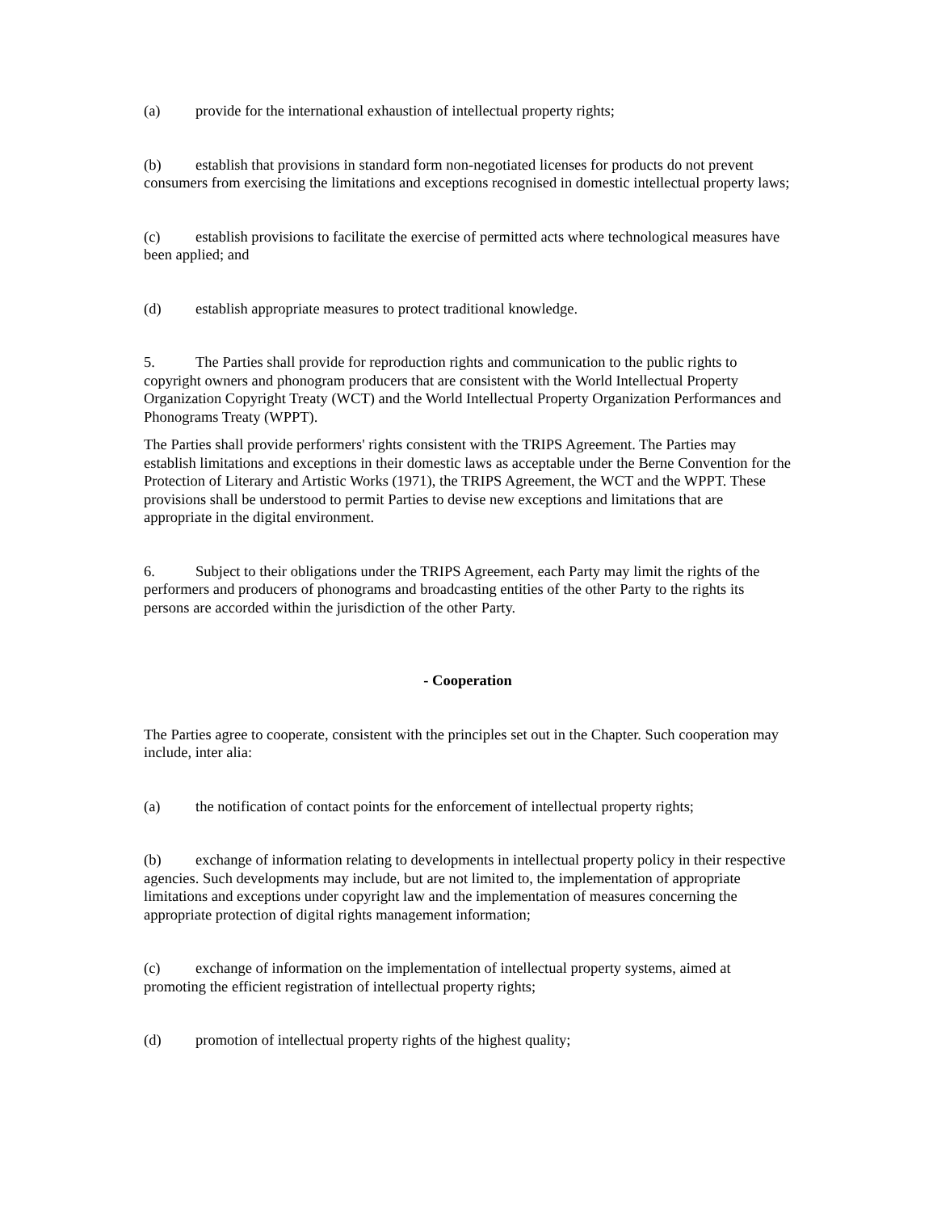(a) provide for the international exhaustion of intellectual property rights;
(b) establish that provisions in standard form non-negotiated licenses for products do not prevent consumers from exercising the limitations and exceptions recognised in domestic intellectual property laws;
(c) establish provisions to facilitate the exercise of permitted acts where technological measures have been applied; and
(d) establish appropriate measures to protect traditional knowledge.
5. The Parties shall provide for reproduction rights and communication to the public rights to copyright owners and phonogram producers that are consistent with the World Intellectual Property Organization Copyright Treaty (WCT) and the World Intellectual Property Organization Performances and Phonograms Treaty (WPPT).
The Parties shall provide performers' rights consistent with the TRIPS Agreement. The Parties may establish limitations and exceptions in their domestic laws as acceptable under the Berne Convention for the Protection of Literary and Artistic Works (1971), the TRIPS Agreement, the WCT and the WPPT. These provisions shall be understood to permit Parties to devise new exceptions and limitations that are appropriate in the digital environment.
6. Subject to their obligations under the TRIPS Agreement, each Party may limit the rights of the performers and producers of phonograms and broadcasting entities of the other Party to the rights its persons are accorded within the jurisdiction of the other Party.
- Cooperation
The Parties agree to cooperate, consistent with the principles set out in the Chapter. Such cooperation may include, inter alia:
(a) the notification of contact points for the enforcement of intellectual property rights;
(b) exchange of information relating to developments in intellectual property policy in their respective agencies. Such developments may include, but are not limited to, the implementation of appropriate limitations and exceptions under copyright law and the implementation of measures concerning the appropriate protection of digital rights management information;
(c) exchange of information on the implementation of intellectual property systems, aimed at promoting the efficient registration of intellectual property rights;
(d) promotion of intellectual property rights of the highest quality;